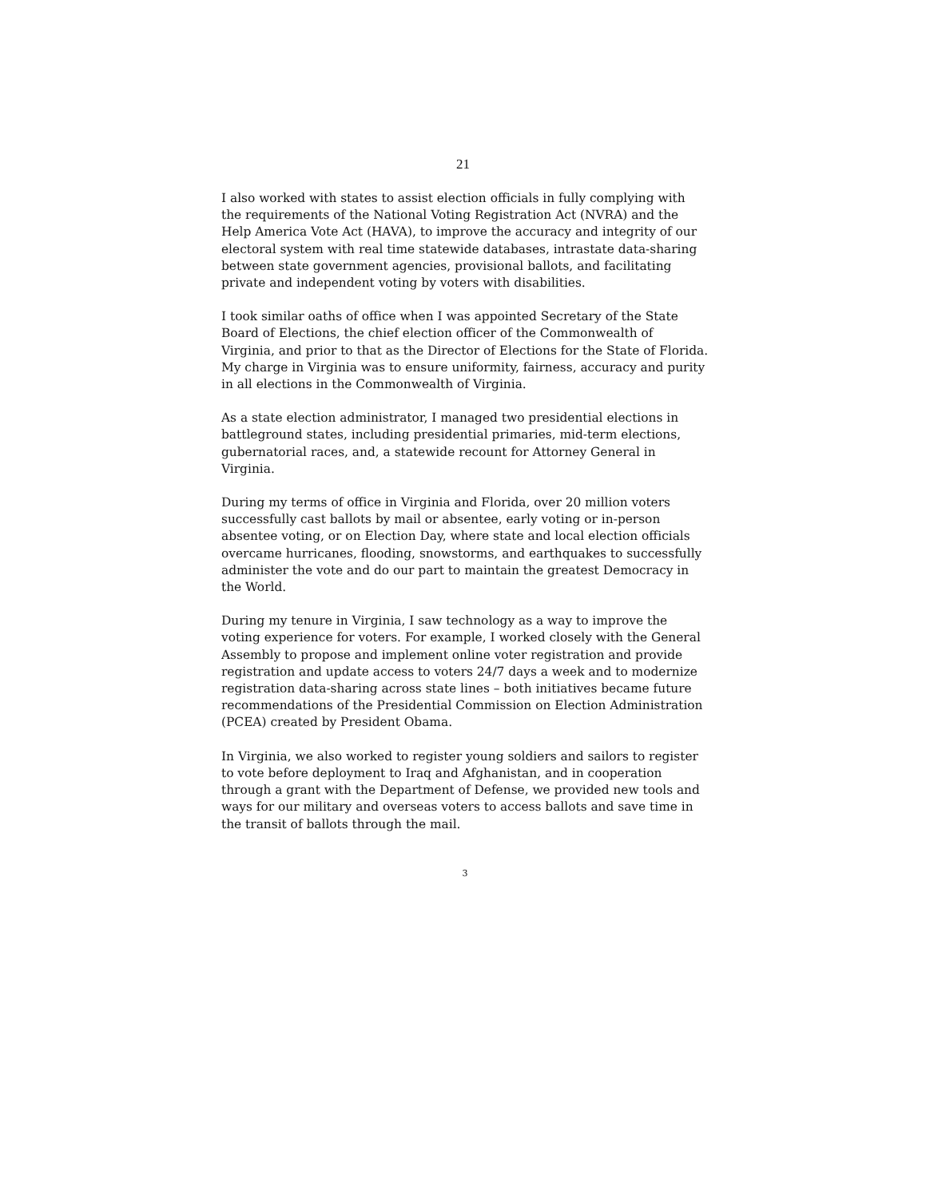21
I also worked with states to assist election officials in fully complying with the requirements of the National Voting Registration Act (NVRA) and the Help America Vote Act (HAVA), to improve the accuracy and integrity of our electoral system with real time statewide databases, intrastate data-sharing between state government agencies, provisional ballots, and facilitating private and independent voting by voters with disabilities.
I took similar oaths of office when I was appointed Secretary of the State Board of Elections, the chief election officer of the Commonwealth of Virginia, and prior to that as the Director of Elections for the State of Florida. My charge in Virginia was to ensure uniformity, fairness, accuracy and purity in all elections in the Commonwealth of Virginia.
As a state election administrator, I managed two presidential elections in battleground states, including presidential primaries, mid-term elections, gubernatorial races, and, a statewide recount for Attorney General in Virginia.
During my terms of office in Virginia and Florida, over 20 million voters successfully cast ballots by mail or absentee, early voting or in-person absentee voting, or on Election Day, where state and local election officials overcame hurricanes, flooding, snowstorms, and earthquakes to successfully administer the vote and do our part to maintain the greatest Democracy in the World.
During my tenure in Virginia, I saw technology as a way to improve the voting experience for voters. For example, I worked closely with the General Assembly to propose and implement online voter registration and provide registration and update access to voters 24/7 days a week and to modernize registration data-sharing across state lines – both initiatives became future recommendations of the Presidential Commission on Election Administration (PCEA) created by President Obama.
In Virginia, we also worked to register young soldiers and sailors to register to vote before deployment to Iraq and Afghanistan, and in cooperation through a grant with the Department of Defense, we provided new tools and ways for our military and overseas voters to access ballots and save time in the transit of ballots through the mail.
3